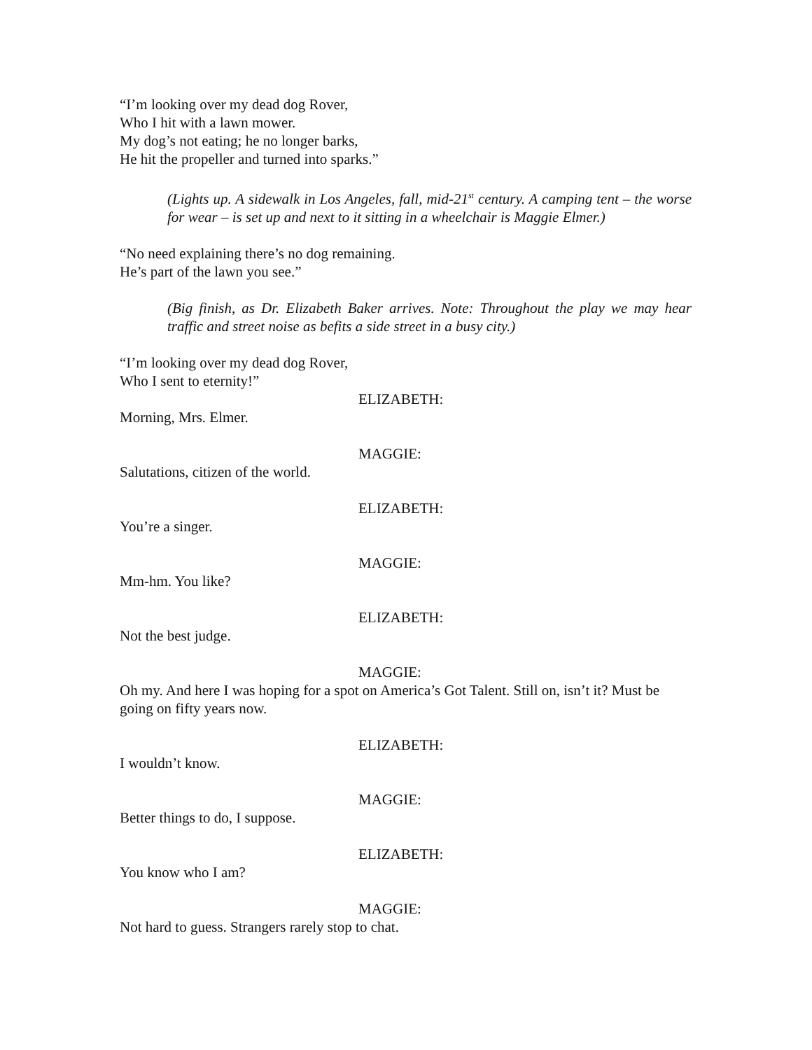“I’m looking over my dead dog Rover,
Who I hit with a lawn mower.
My dog’s not eating; he no longer barks,
He hit the propeller and turned into sparks.”
(Lights up. A sidewalk in Los Angeles, fall, mid-21<sup>st</sup> century. A camping tent – the worse for wear – is set up and next to it sitting in a wheelchair is Maggie Elmer.)
“No need explaining there’s no dog remaining.
He’s part of the lawn you see.”
(Big finish, as Dr. Elizabeth Baker arrives. Note: Throughout the play we may hear traffic and street noise as befits a side street in a busy city.)
“I’m looking over my dead dog Rover,
Who I sent to eternity!”
ELIZABETH:
Morning, Mrs. Elmer.
MAGGIE:
Salutations, citizen of the world.
ELIZABETH:
You’re a singer.
MAGGIE:
Mm-hm. You like?
ELIZABETH:
Not the best judge.
MAGGIE:
Oh my. And here I was hoping for a spot on America’s Got Talent. Still on, isn’t it? Must be going on fifty years now.
ELIZABETH:
I wouldn’t know.
MAGGIE:
Better things to do, I suppose.
ELIZABETH:
You know who I am?
MAGGIE:
Not hard to guess. Strangers rarely stop to chat.